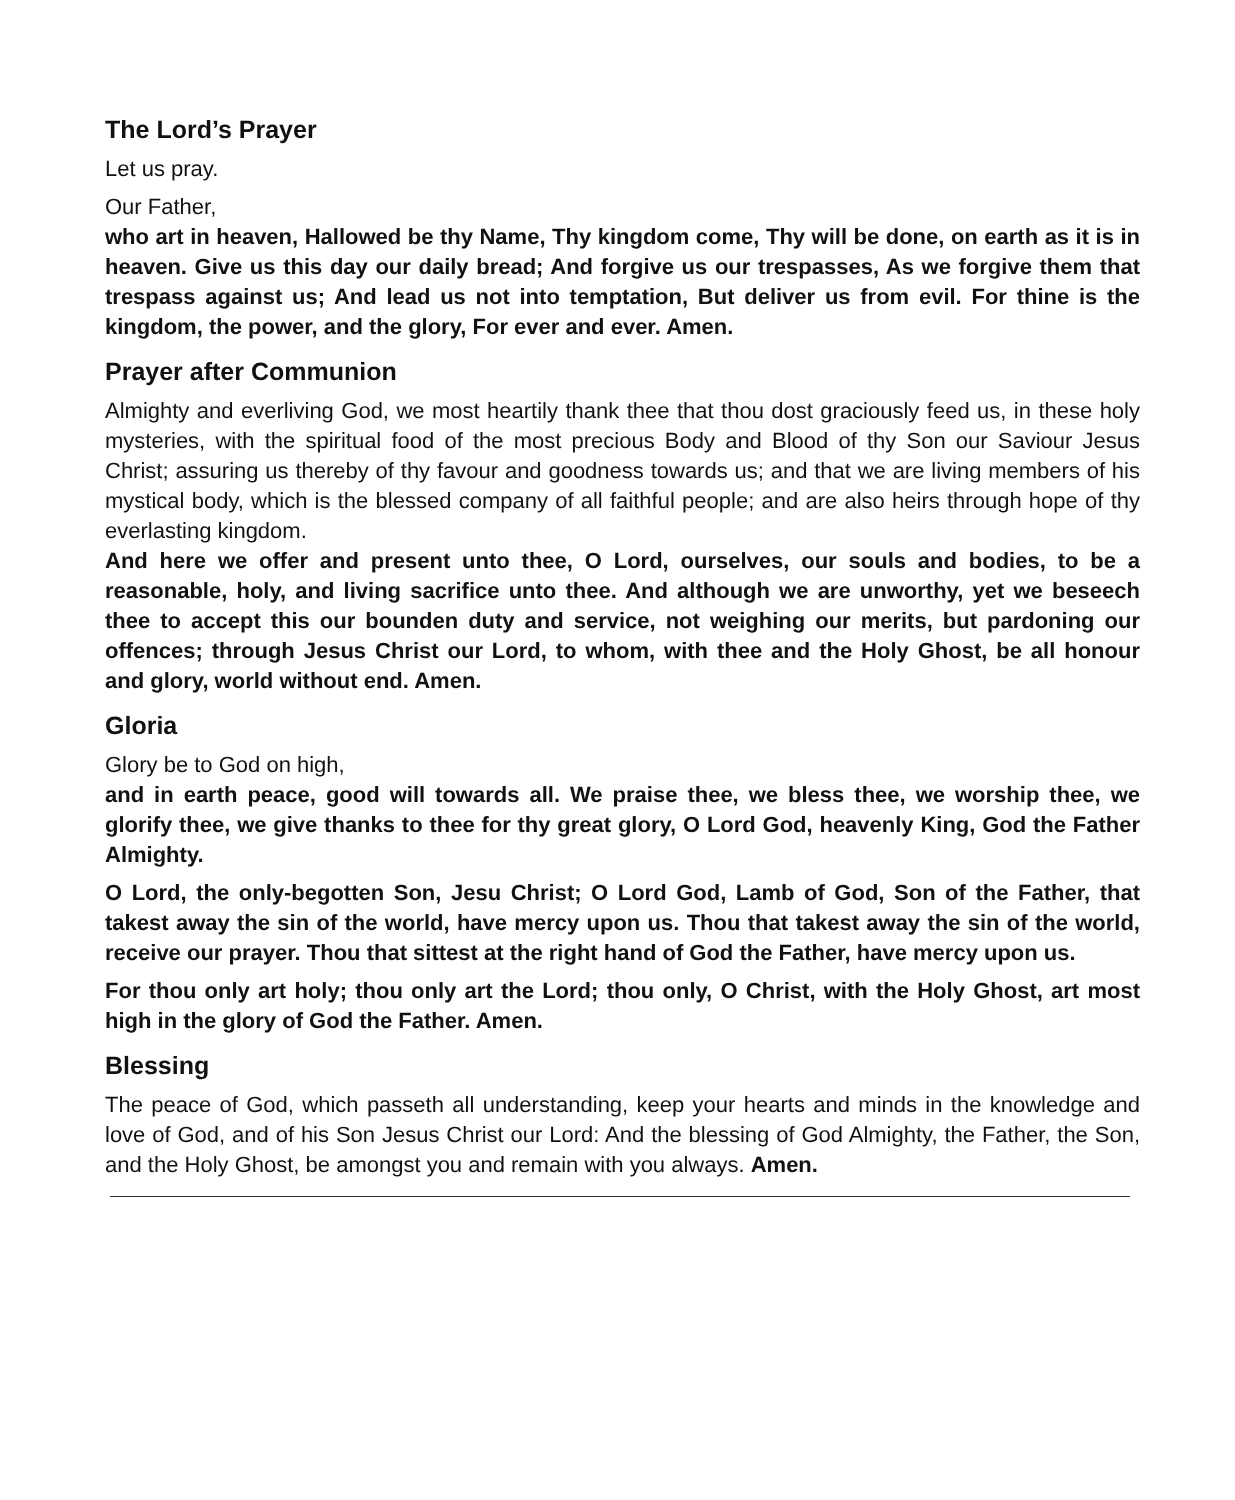The Lord’s Prayer
Let us pray.
Our Father,
who art in heaven, Hallowed be thy Name, Thy kingdom come, Thy will be done, on earth as it is in heaven. Give us this day our daily bread; And forgive us our trespasses, As we forgive them that trespass against us; And lead us not into temptation, But deliver us from evil. For thine is the kingdom, the power, and the glory, For ever and ever. Amen.
Prayer after Communion
Almighty and everliving God, we most heartily thank thee that thou dost graciously feed us, in these holy mysteries, with the spiritual food of the most precious Body and Blood of thy Son our Saviour Jesus Christ; assuring us thereby of thy favour and goodness towards us; and that we are living members of his mystical body, which is the blessed company of all faithful people; and are also heirs through hope of thy everlasting kingdom.
And here we offer and present unto thee, O Lord, ourselves, our souls and bodies, to be a reasonable, holy, and living sacrifice unto thee. And although we are unworthy, yet we beseech thee to accept this our bounden duty and service, not weighing our merits, but pardoning our offences; through Jesus Christ our Lord, to whom, with thee and the Holy Ghost, be all honour and glory, world without end. Amen.
Gloria
Glory be to God on high,
and in earth peace, good will towards all. We praise thee, we bless thee, we worship thee, we glorify thee, we give thanks to thee for thy great glory, O Lord God, heavenly King, God the Father Almighty.
O Lord, the only-begotten Son, Jesu Christ; O Lord God, Lamb of God, Son of the Father, that takest away the sin of the world, have mercy upon us. Thou that takest away the sin of the world, receive our prayer. Thou that sittest at the right hand of God the Father, have mercy upon us.
For thou only art holy; thou only art the Lord; thou only, O Christ, with the Holy Ghost, art most high in the glory of God the Father. Amen.
Blessing
The peace of God, which passeth all understanding, keep your hearts and minds in the knowledge and love of God, and of his Son Jesus Christ our Lord: And the blessing of God Almighty, the Father, the Son, and the Holy Ghost, be amongst you and remain with you always. Amen.